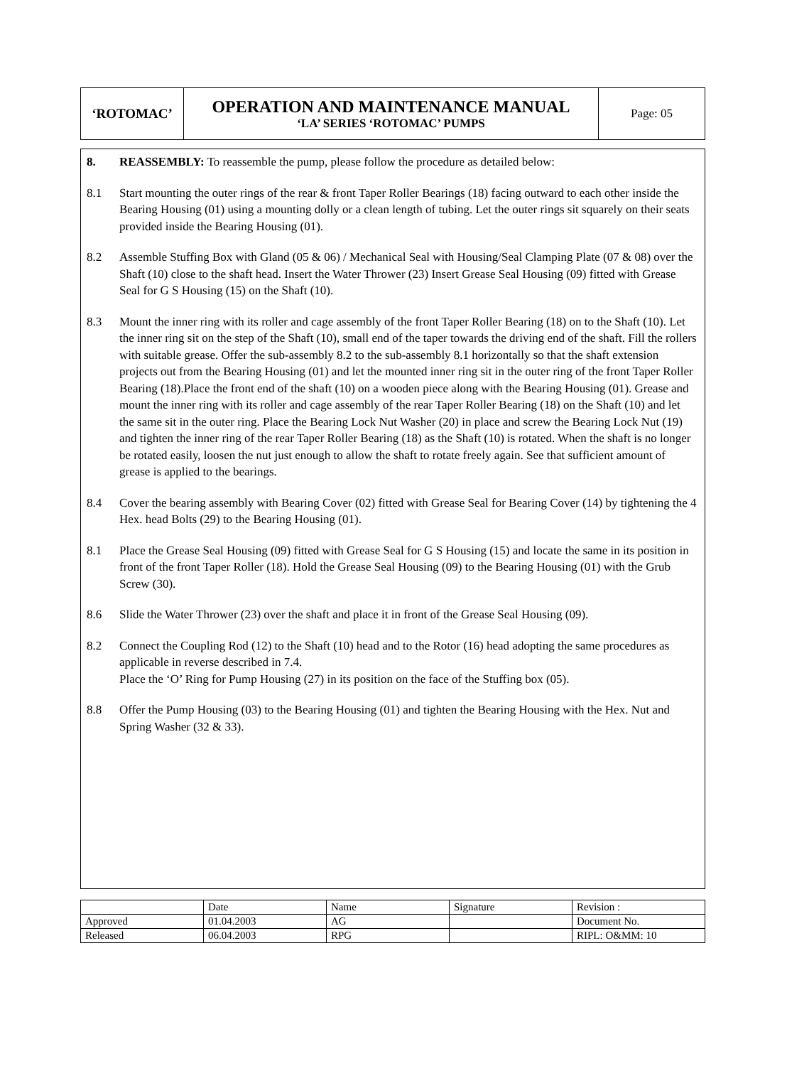| ‘ROTOMAC’ | OPERATION AND MAINTENANCE MANUAL ‘LA’ SERIES ‘ROTOMAC’ PUMPS | Page: 05 |
8. REASSEMBLY: To reassemble the pump, please follow the procedure as detailed below:
8.1 Start mounting the outer rings of the rear & front Taper Roller Bearings (18) facing outward to each other inside the Bearing Housing (01) using a mounting dolly or a clean length of tubing. Let the outer rings sit squarely on their seats provided inside the Bearing Housing (01).
8.2 Assemble Stuffing Box with Gland (05 & 06) / Mechanical Seal with Housing/Seal Clamping Plate (07 & 08) over the Shaft (10) close to the shaft head. Insert the Water Thrower (23) Insert Grease Seal Housing (09) fitted with Grease Seal for G S Housing (15) on the Shaft (10).
8.3 Mount the inner ring with its roller and cage assembly of the front Taper Roller Bearing (18) on to the Shaft (10). Let the inner ring sit on the step of the Shaft (10), small end of the taper towards the driving end of the shaft. Fill the rollers with suitable grease. Offer the sub-assembly 8.2 to the sub-assembly 8.1 horizontally so that the shaft extension projects out from the Bearing Housing (01) and let the mounted inner ring sit in the outer ring of the front Taper Roller Bearing (18).Place the front end of the shaft (10) on a wooden piece along with the Bearing Housing (01). Grease and mount the inner ring with its roller and cage assembly of the rear Taper Roller Bearing (18) on the Shaft (10) and let the same sit in the outer ring. Place the Bearing Lock Nut Washer (20) in place and screw the Bearing Lock Nut (19) and tighten the inner ring of the rear Taper Roller Bearing (18) as the Shaft (10) is rotated. When the shaft is no longer be rotated easily, loosen the nut just enough to allow the shaft to rotate freely again. See that sufficient amount of grease is applied to the bearings.
8.4 Cover the bearing assembly with Bearing Cover (02) fitted with Grease Seal for Bearing Cover (14) by tightening the 4 Hex. head Bolts (29) to the Bearing Housing (01).
8.1 Place the Grease Seal Housing (09) fitted with Grease Seal for G S Housing (15) and locate the same in its position in front of the front Taper Roller (18). Hold the Grease Seal Housing (09) to the Bearing Housing (01) with the Grub Screw (30).
8.6 Slide the Water Thrower (23) over the shaft and place it in front of the Grease Seal Housing (09).
8.2 Connect the Coupling Rod (12) to the Shaft (10) head and to the Rotor (16) head adopting the same procedures as applicable in reverse described in 7.4.
Place the ‘O’ Ring for Pump Housing (27) in its position on the face of the Stuffing box (05).
8.8 Offer the Pump Housing (03) to the Bearing Housing (01) and tighten the Bearing Housing with the Hex. Nut and Spring Washer (32 & 33).
| | Date | Name | Signature | Revision : |
| Approved | 01.04.2003 | AG | | Document No. |
| Released | 06.04.2003 | RPG | | RIPL: O&MM: 10 |